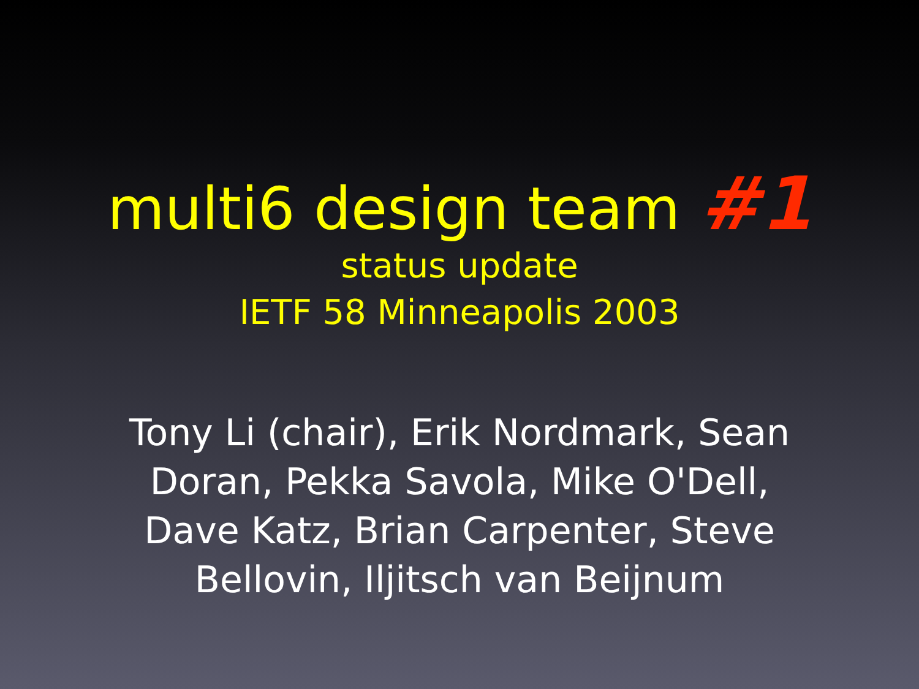multi6 design team #1
status update
IETF 58 Minneapolis 2003
Tony Li (chair), Erik Nordmark, Sean Doran, Pekka Savola, Mike O'Dell, Dave Katz, Brian Carpenter, Steve Bellovin, Iljitsch van Beijnum